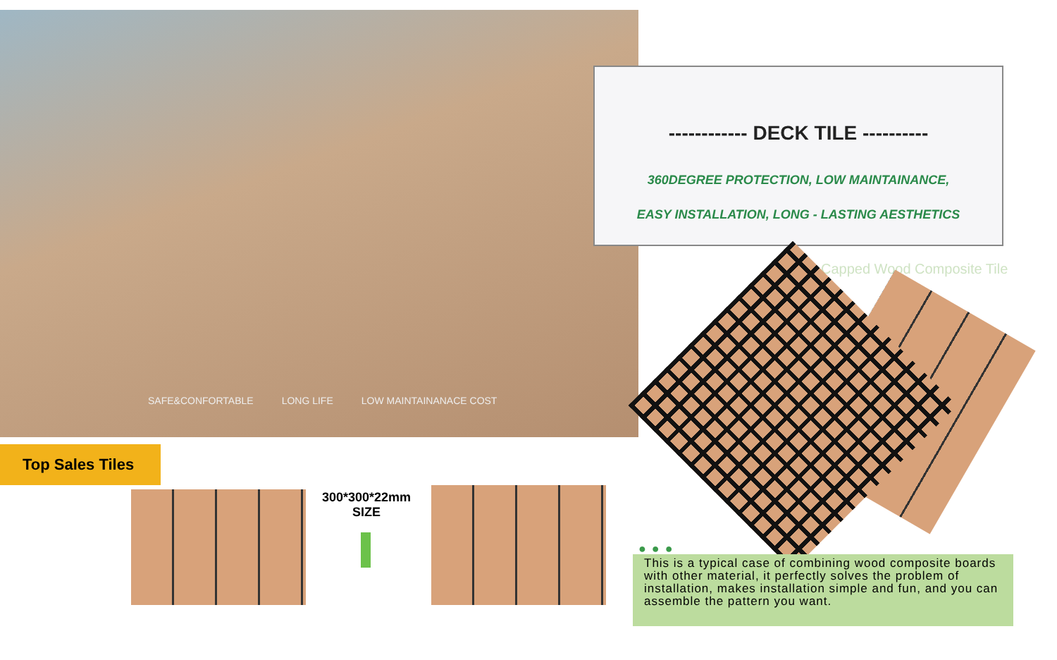SAFE&CONFORTABLE LONG LIFE LOW MAINTAINANACE COST
------------ DECK TILE ----------
360DEGREE PROTECTION, LOW MAINTAINANCE,
EASY INSTALLATION, LONG - LASTING AESTHETICS
Capped Wood Composite Tile
Top Sales Tiles
300*300*22mm
SIZE
●●●
This is a typical case of combining wood composite boards with other material, it perfectly solves the problem of installation, makes installation simple and fun, and you can assemble the pattern you want.